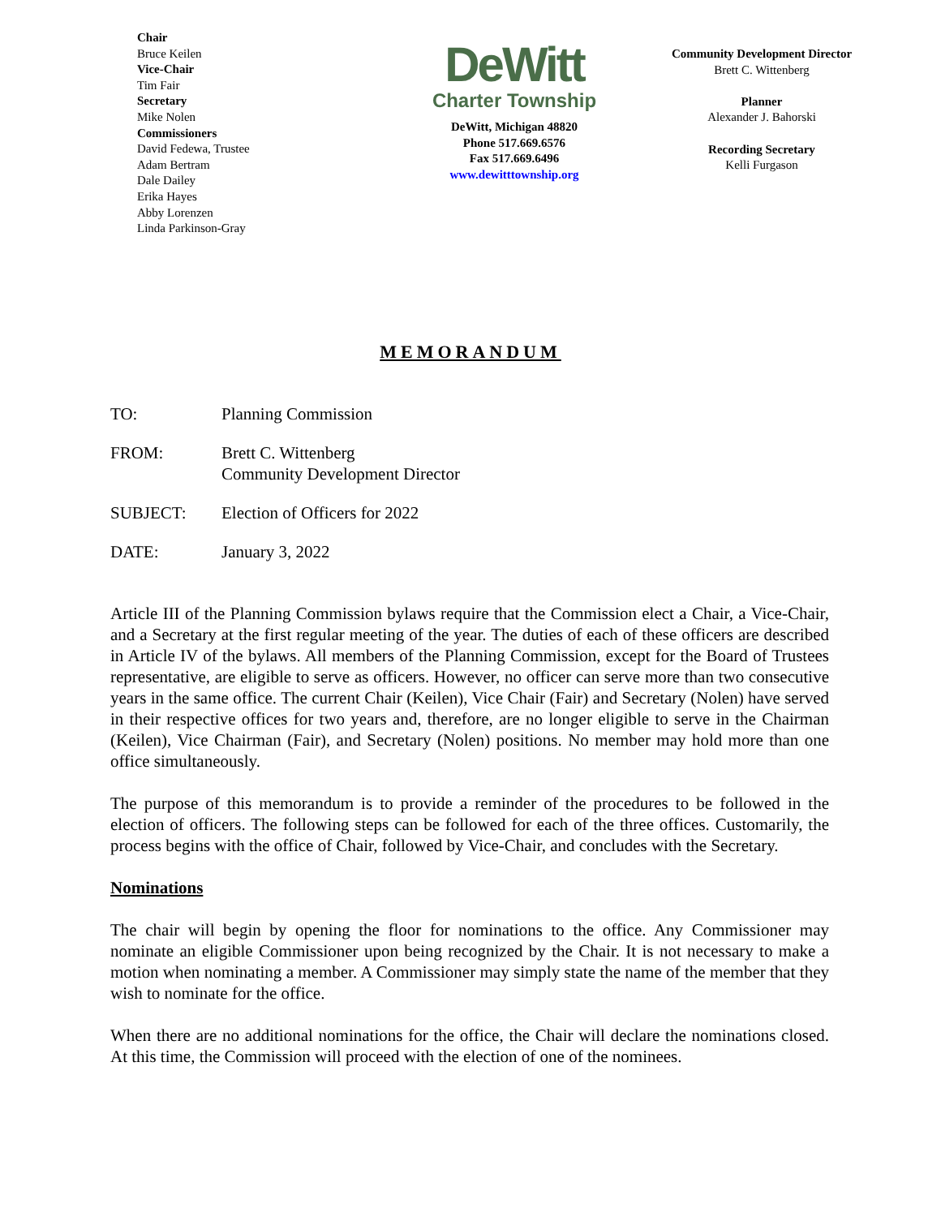Chair
Bruce Keilen
Vice-Chair
Tim Fair
Secretary
Mike Nolen
Commissioners
David Fedewa, Trustee
Adam Bertram
Dale Dailey
Erika Hayes
Abby Lorenzen
Linda Parkinson-Gray
DeWitt
Charter Township
DeWitt, Michigan 48820
Phone 517.669.6576
Fax 517.669.6496
www.dewitttownship.org
Community Development Director
Brett C. Wittenberg
Planner
Alexander J. Bahorski
Recording Secretary
Kelli Furgason
MEMORANDUM
TO: Planning Commission
FROM: Brett C. Wittenberg
Community Development Director
SUBJECT: Election of Officers for 2022
DATE: January 3, 2022
Article III of the Planning Commission bylaws require that the Commission elect a Chair, a Vice-Chair, and a Secretary at the first regular meeting of the year. The duties of each of these officers are described in Article IV of the bylaws. All members of the Planning Commission, except for the Board of Trustees representative, are eligible to serve as officers. However, no officer can serve more than two consecutive years in the same office. The current Chair (Keilen), Vice Chair (Fair) and Secretary (Nolen) have served in their respective offices for two years and, therefore, are no longer eligible to serve in the Chairman (Keilen), Vice Chairman (Fair), and Secretary (Nolen) positions. No member may hold more than one office simultaneously.
The purpose of this memorandum is to provide a reminder of the procedures to be followed in the election of officers. The following steps can be followed for each of the three offices. Customarily, the process begins with the office of Chair, followed by Vice-Chair, and concludes with the Secretary.
Nominations
The chair will begin by opening the floor for nominations to the office. Any Commissioner may nominate an eligible Commissioner upon being recognized by the Chair. It is not necessary to make a motion when nominating a member. A Commissioner may simply state the name of the member that they wish to nominate for the office.
When there are no additional nominations for the office, the Chair will declare the nominations closed. At this time, the Commission will proceed with the election of one of the nominees.